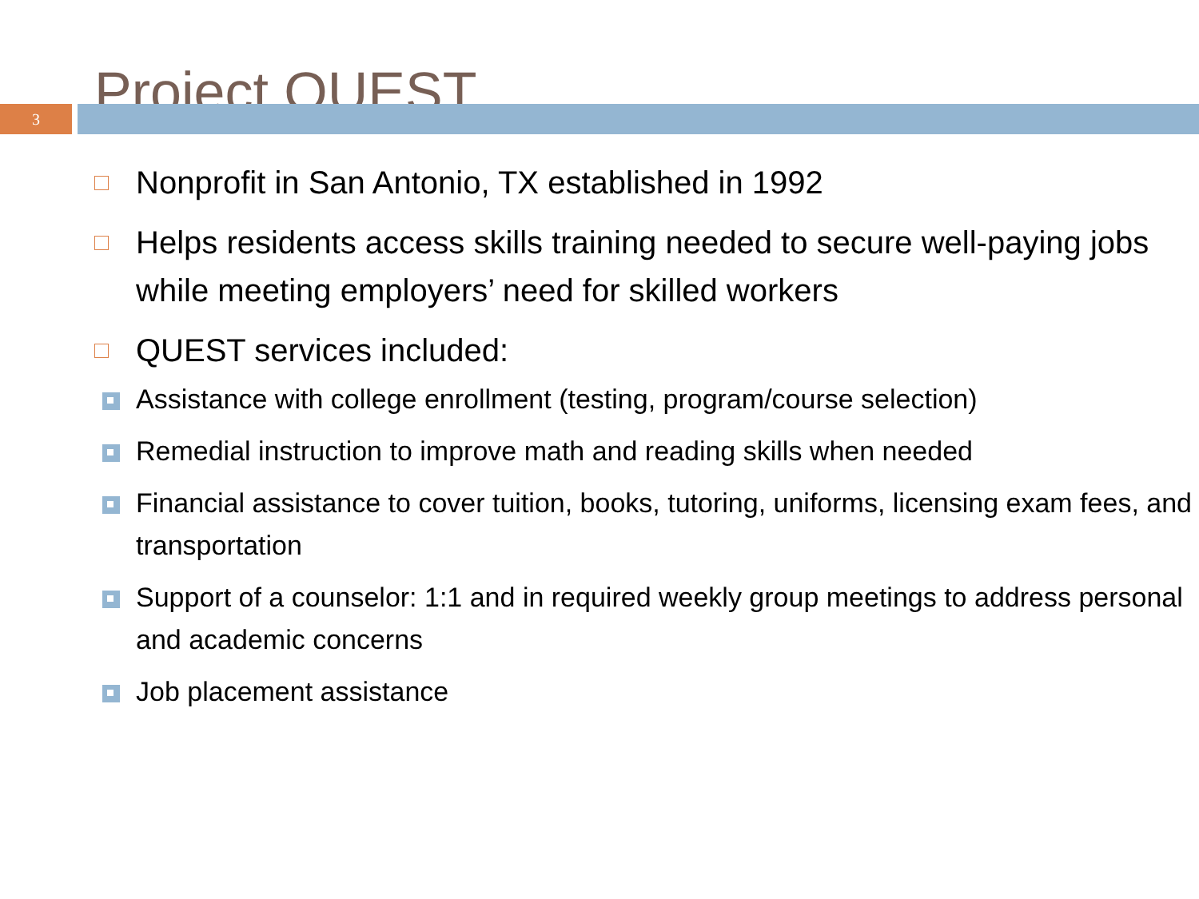Project QUEST
3
Nonprofit in San Antonio, TX established in 1992
Helps residents access skills training needed to secure well-paying jobs while meeting employers’ need for skilled workers
QUEST services included:
Assistance with college enrollment (testing, program/course selection)
Remedial instruction to improve math and reading skills when needed
Financial assistance to cover tuition, books, tutoring, uniforms, licensing exam fees, and transportation
Support of a counselor: 1:1 and in required weekly group meetings to address personal and academic concerns
Job placement assistance